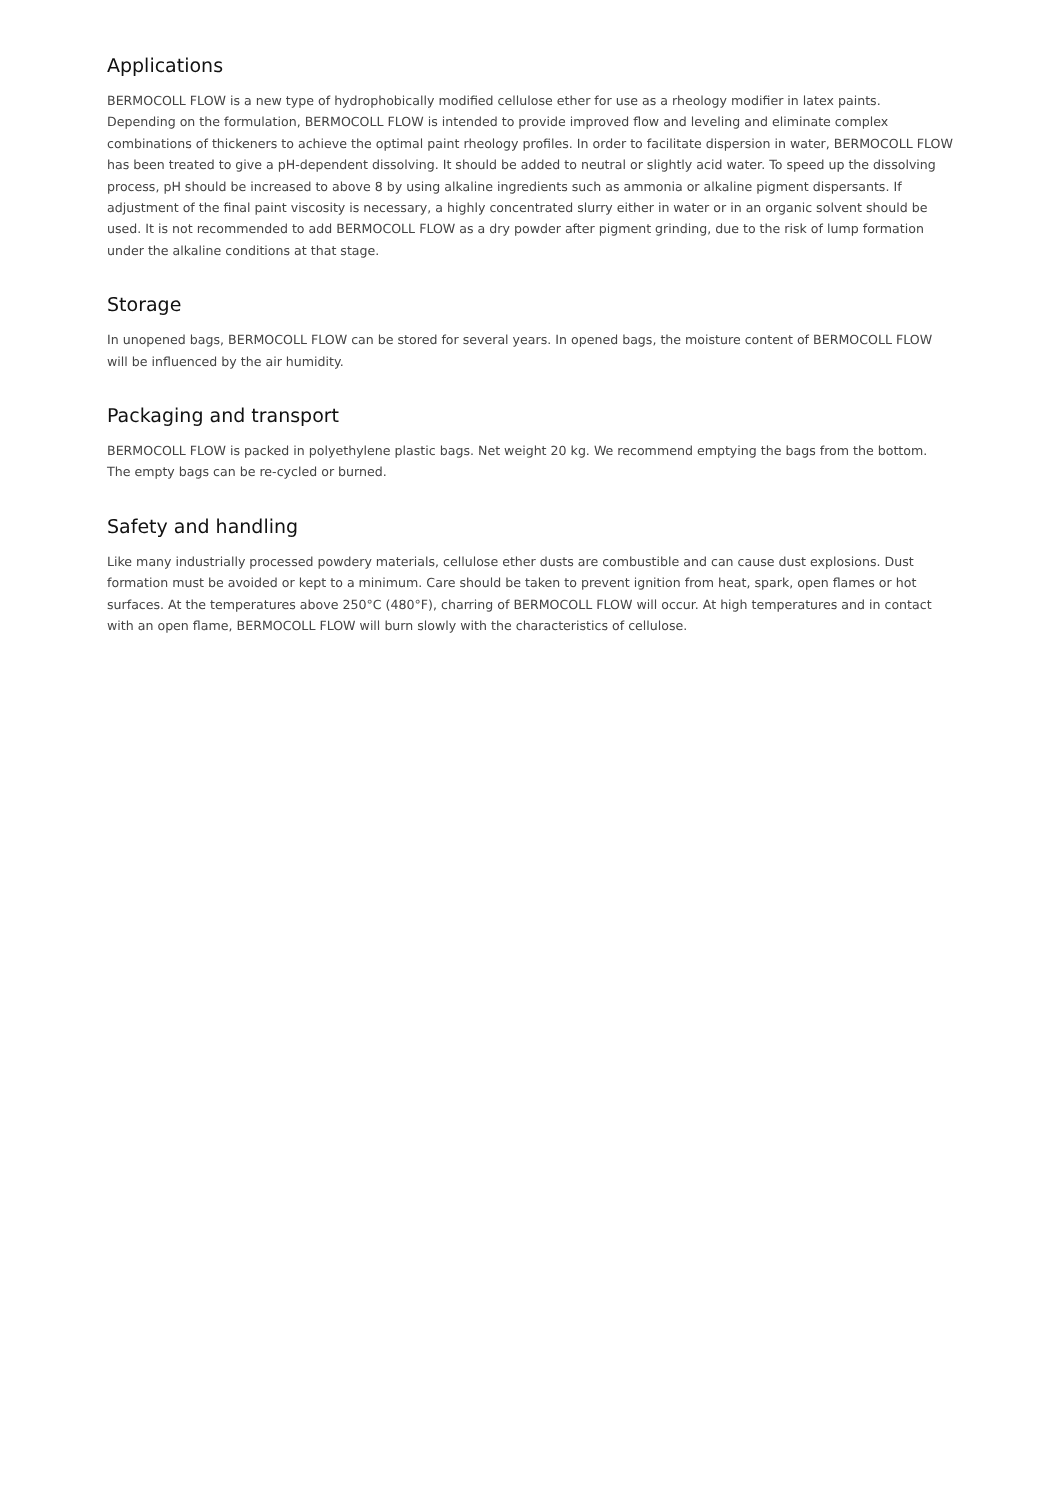Applications
BERMOCOLL FLOW is a new type of hydrophobically modified cellulose ether for use as a rheology modifier in latex paints. Depending on the formulation, BERMOCOLL FLOW is intended to provide improved flow and leveling and eliminate complex combinations of thickeners to achieve the optimal paint rheology profiles. In order to facilitate dispersion in water, BERMOCOLL FLOW has been treated to give a pH-dependent dissolving. It should be added to neutral or slightly acid water. To speed up the dissolving process, pH should be increased to above 8 by using alkaline ingredients such as ammonia or alkaline pigment dispersants. If adjustment of the final paint viscosity is necessary, a highly concentrated slurry either in water or in an organic solvent should be used. It is not recommended to add BERMOCOLL FLOW as a dry powder after pigment grinding, due to the risk of lump formation under the alkaline conditions at that stage.
Storage
In unopened bags, BERMOCOLL FLOW can be stored for several years. In opened bags, the moisture content of BERMOCOLL FLOW will be influenced by the air humidity.
Packaging and transport
BERMOCOLL FLOW is packed in polyethylene plastic bags. Net weight 20 kg. We recommend emptying the bags from the bottom. The empty bags can be re-cycled or burned.
Safety and handling
Like many industrially processed powdery materials, cellulose ether dusts are combustible and can cause dust explosions. Dust formation must be avoided or kept to a minimum. Care should be taken to prevent ignition from heat, spark, open flames or hot surfaces. At the temperatures above 250°C (480°F), charring of BERMOCOLL FLOW will occur. At high temperatures and in contact with an open flame, BERMOCOLL FLOW will burn slowly with the characteristics of cellulose.